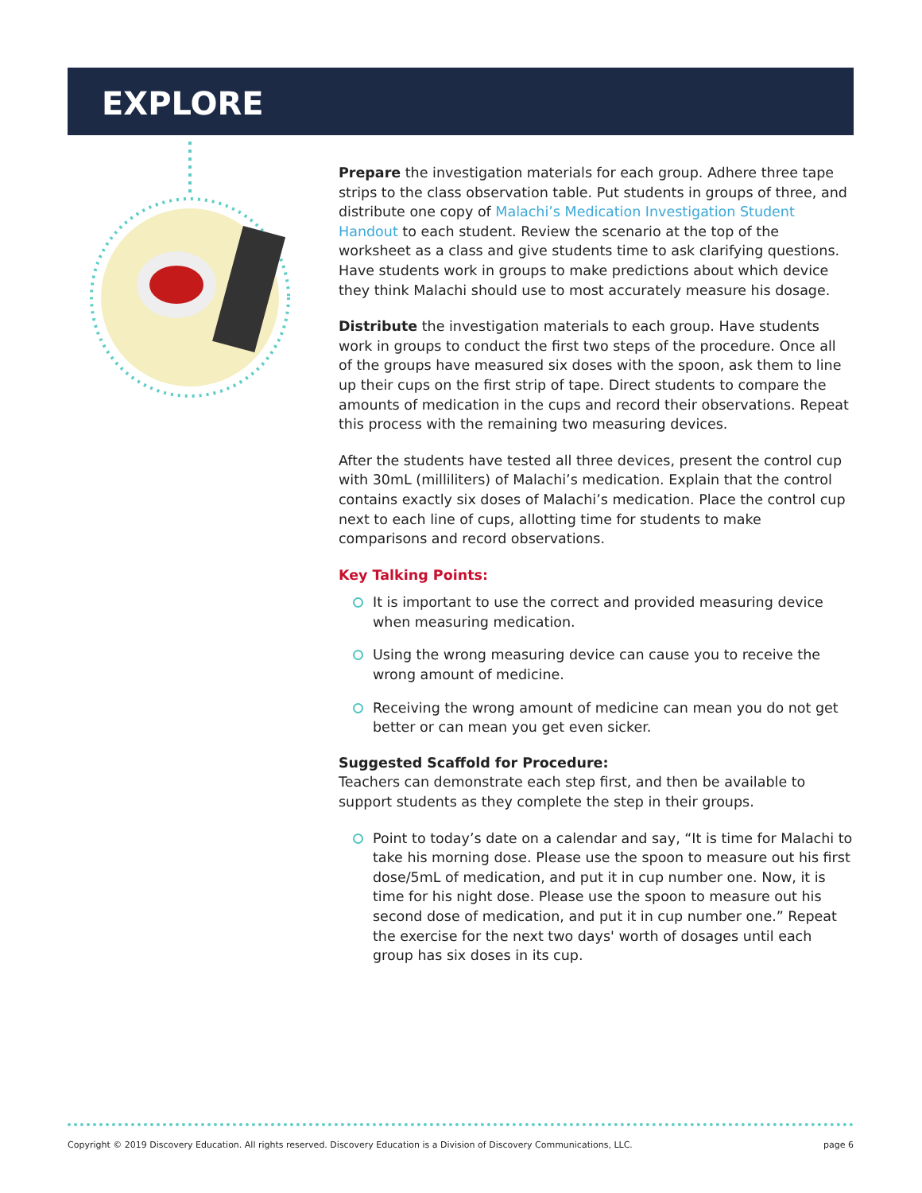EXPLORE
Prepare the investigation materials for each group. Adhere three tape strips to the class observation table. Put students in groups of three, and distribute one copy of Malachi’s Medication Investigation Student Handout to each student. Review the scenario at the top of the worksheet as a class and give students time to ask clarifying questions. Have students work in groups to make predictions about which device they think Malachi should use to most accurately measure his dosage.
Distribute the investigation materials to each group. Have students work in groups to conduct the first two steps of the procedure. Once all of the groups have measured six doses with the spoon, ask them to line up their cups on the first strip of tape. Direct students to compare the amounts of medication in the cups and record their observations. Repeat this process with the remaining two measuring devices.
After the students have tested all three devices, present the control cup with 30mL (milliliters) of Malachi’s medication. Explain that the control contains exactly six doses of Malachi’s medication. Place the control cup next to each line of cups, allotting time for students to make comparisons and record observations.
Key Talking Points:
It is important to use the correct and provided measuring device when measuring medication.
Using the wrong measuring device can cause you to receive the wrong amount of medicine.
Receiving the wrong amount of medicine can mean you do not get better or can mean you get even sicker.
Suggested Scaffold for Procedure:
Teachers can demonstrate each step first, and then be available to support students as they complete the step in their groups.
Point to today’s date on a calendar and say, “It is time for Malachi to take his morning dose. Please use the spoon to measure out his first dose/5mL of medication, and put it in cup number one. Now, it is time for his night dose. Please use the spoon to measure out his second dose of medication, and put it in cup number one.” Repeat the exercise for the next two days' worth of dosages until each group has six doses in its cup.
Copyright © 2019 Discovery Education. All rights reserved. Discovery Education is a Division of Discovery Communications, LLC. page 6